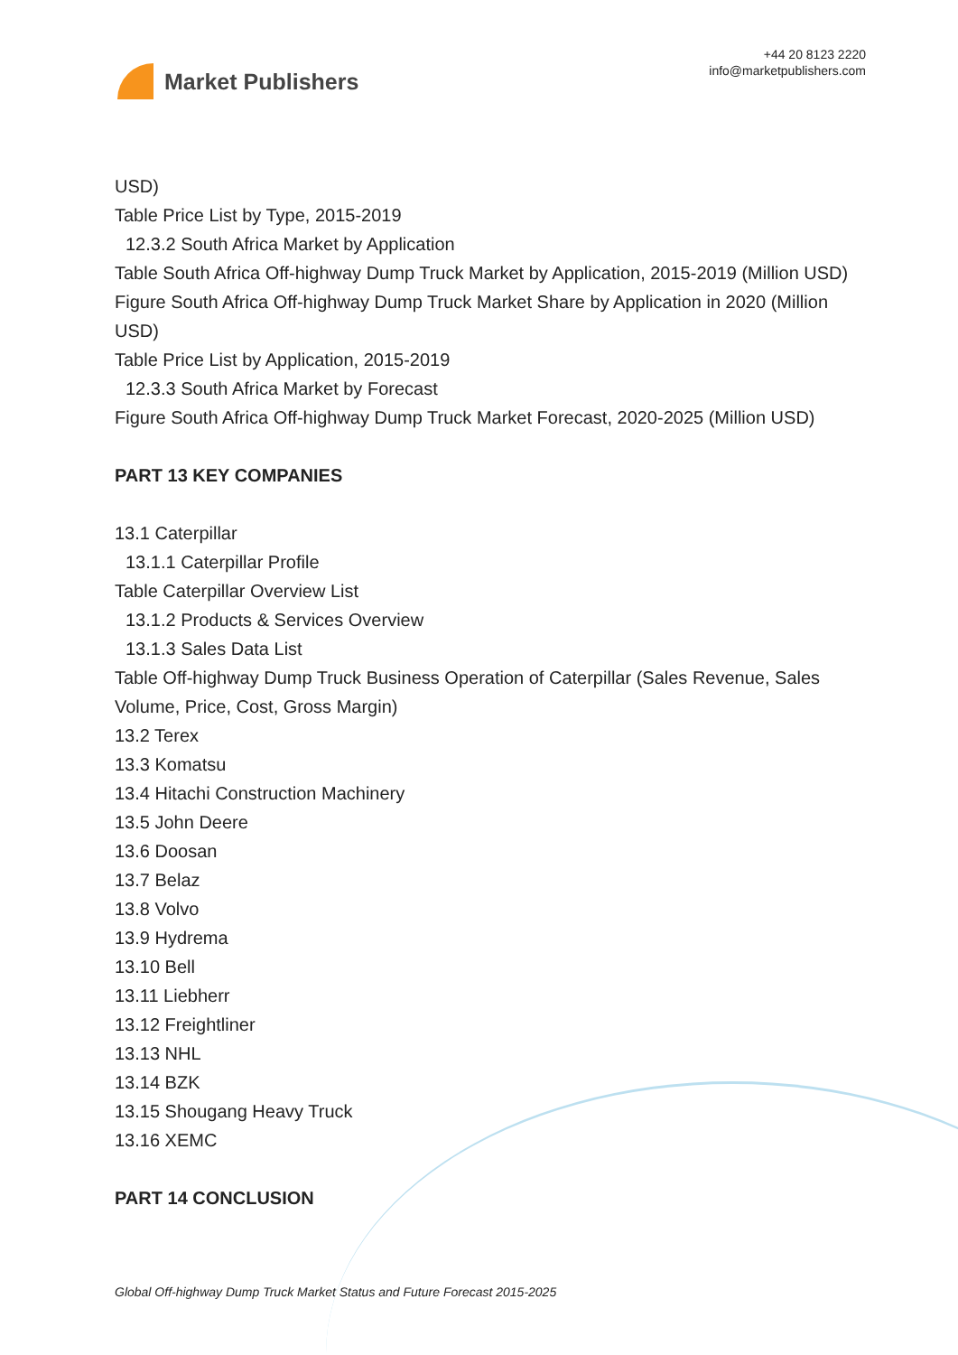Market Publishers
+44 20 8123 2220
info@marketpublishers.com
USD)
Table Price List by Type, 2015-2019
12.3.2 South Africa Market by Application
Table South Africa Off-highway Dump Truck Market by Application, 2015-2019 (Million USD)
Figure South Africa Off-highway Dump Truck Market Share by Application in 2020 (Million USD)
Table Price List by Application, 2015-2019
12.3.3 South Africa Market by Forecast
Figure South Africa Off-highway Dump Truck Market Forecast, 2020-2025 (Million USD)
PART 13 KEY COMPANIES
13.1 Caterpillar
13.1.1 Caterpillar Profile
Table Caterpillar Overview List
13.1.2 Products & Services Overview
13.1.3 Sales Data List
Table Off-highway Dump Truck Business Operation of Caterpillar (Sales Revenue, Sales Volume, Price, Cost, Gross Margin)
13.2 Terex
13.3 Komatsu
13.4 Hitachi Construction Machinery
13.5 John Deere
13.6 Doosan
13.7 Belaz
13.8 Volvo
13.9 Hydrema
13.10 Bell
13.11 Liebherr
13.12 Freightliner
13.13 NHL
13.14 BZK
13.15 Shougang Heavy Truck
13.16 XEMC
PART 14 CONCLUSION
Global Off-highway Dump Truck Market Status and Future Forecast 2015-2025